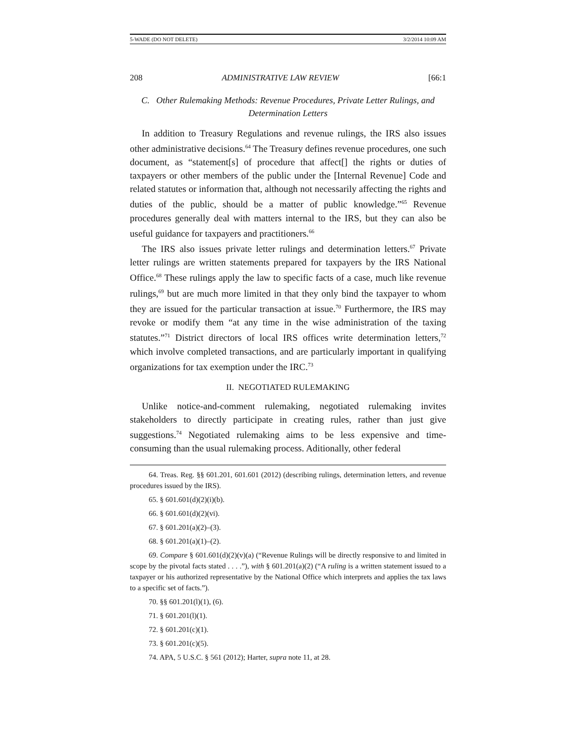5-WADE (DO NOT DELETE) 3/2/2014 10:09 AM
208 ADMINISTRATIVE LAW REVIEW [66:1
C. Other Rulemaking Methods: Revenue Procedures, Private Letter Rulings, and Determination Letters
In addition to Treasury Regulations and revenue rulings, the IRS also issues other administrative decisions.<sup>64</sup> The Treasury defines revenue procedures, one such document, as “statement[s] of procedure that affect[] the rights or duties of taxpayers or other members of the public under the [Internal Revenue] Code and related statutes or information that, although not necessarily affecting the rights and duties of the public, should be a matter of public knowledge.”<sup>65</sup> Revenue procedures generally deal with matters internal to the IRS, but they can also be useful guidance for taxpayers and practitioners.<sup>66</sup>
The IRS also issues private letter rulings and determination letters.<sup>67</sup> Private letter rulings are written statements prepared for taxpayers by the IRS National Office.<sup>68</sup> These rulings apply the law to specific facts of a case, much like revenue rulings,<sup>69</sup> but are much more limited in that they only bind the taxpayer to whom they are issued for the particular transaction at issue.<sup>70</sup> Furthermore, the IRS may revoke or modify them “at any time in the wise administration of the taxing statutes.”<sup>71</sup> District directors of local IRS offices write determination letters,<sup>72</sup> which involve completed transactions, and are particularly important in qualifying organizations for tax exemption under the IRC.<sup>73</sup>
II. NEGOTIATED RULEMAKING
Unlike notice-and-comment rulemaking, negotiated rulemaking invites stakeholders to directly participate in creating rules, rather than just give suggestions.<sup>74</sup> Negotiated rulemaking aims to be less expensive and time-consuming than the usual rulemaking process. Aditionally, other federal
64. Treas. Reg. §§ 601.201, 601.601 (2012) (describing rulings, determination letters, and revenue procedures issued by the IRS).
65. § 601.601(d)(2)(i)(b).
66. § 601.601(d)(2)(vi).
67. § 601.201(a)(2)–(3).
68. § 601.201(a)(1)–(2).
69. Compare § 601.601(d)(2)(v)(a) (“Revenue Rulings will be directly responsive to and limited in scope by the pivotal facts stated . . . .”), with § 601.201(a)(2) (“A ruling is a written statement issued to a taxpayer or his authorized representative by the National Office which interprets and applies the tax laws to a specific set of facts.”).
70. §§ 601.201(l)(1), (6).
71. § 601.201(l)(1).
72. § 601.201(c)(1).
73. § 601.201(c)(5).
74. APA, 5 U.S.C. § 561 (2012); Harter, supra note 11, at 28.